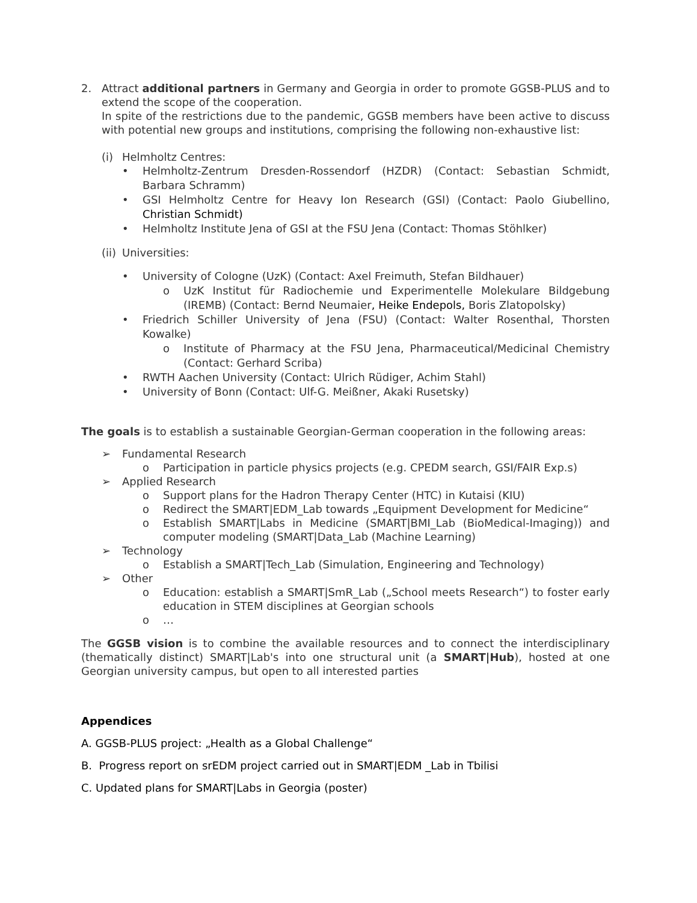2. Attract additional partners in Germany and Georgia in order to promote GGSB-PLUS and to extend the scope of the cooperation.
In spite of the restrictions due to the pandemic, GGSB members have been active to discuss with potential new groups and institutions, comprising the following non-exhaustive list:
(i) Helmholtz Centres:
• Helmholtz-Zentrum Dresden-Rossendorf (HZDR) (Contact: Sebastian Schmidt, Barbara Schramm)
• GSI Helmholtz Centre for Heavy Ion Research (GSI) (Contact: Paolo Giubellino, Christian Schmidt)
• Helmholtz Institute Jena of GSI at the FSU Jena (Contact: Thomas Stöhlker)
(ii) Universities:
• University of Cologne (UzK) (Contact: Axel Freimuth, Stefan Bildhauer)
o UzK Institut für Radiochemie und Experimentelle Molekulare Bildgebung (IREMB) (Contact: Bernd Neumaier, Heike Endepols, Boris Zlatopolsky)
• Friedrich Schiller University of Jena (FSU) (Contact: Walter Rosenthal, Thorsten Kowalke)
o Institute of Pharmacy at the FSU Jena, Pharmaceutical/Medicinal Chemistry (Contact: Gerhard Scriba)
• RWTH Aachen University (Contact: Ulrich Rüdiger, Achim Stahl)
• University of Bonn (Contact: Ulf-G. Meißner, Akaki Rusetsky)
The goals is to establish a sustainable Georgian-German cooperation in the following areas:
➢ Fundamental Research
o Participation in particle physics projects (e.g. CPEDM search, GSI/FAIR Exp.s)
➢ Applied Research
o Support plans for the Hadron Therapy Center (HTC) in Kutaisi (KIU)
o Redirect the SMART|EDM_Lab towards „Equipment Development for Medicine“
o Establish SMART|Labs in Medicine (SMART|BMI_Lab (BioMedical-Imaging)) and computer modeling (SMART|Data_Lab (Machine Learning)
➢ Technology
o Establish a SMART|Tech_Lab (Simulation, Engineering and Technology)
➢ Other
o Education: establish a SMART|SmR_Lab („School meets Research“) to foster early education in STEM disciplines at Georgian schools
o …
The GGSB vision is to combine the available resources and to connect the interdisciplinary (thematically distinct) SMART|Lab's into one structural unit (a SMART|Hub), hosted at one Georgian university campus, but open to all interested parties
Appendices
A. GGSB-PLUS project: „Health as a Global Challenge“
B. Progress report on srEDM project carried out in SMART|EDM _Lab in Tbilisi
C. Updated plans for SMART|Labs in Georgia (poster)